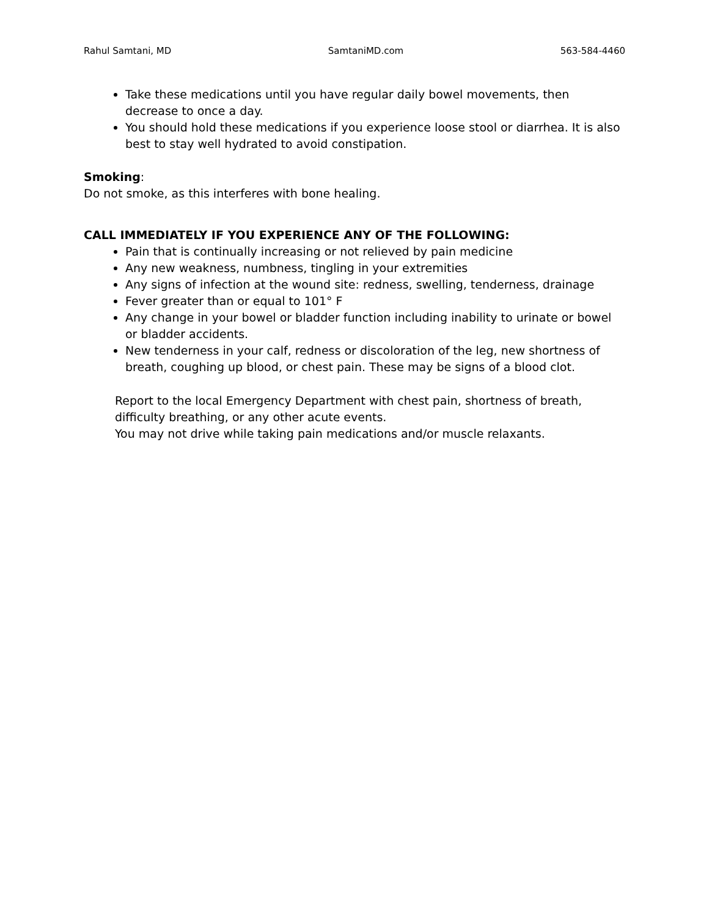Rahul Samtani, MD SamtaniMD.com 563-584-4460
Take these medications until you have regular daily bowel movements, then decrease to once a day.
You should hold these medications if you experience loose stool or diarrhea. It is also best to stay well hydrated to avoid constipation.
Smoking:
Do not smoke, as this interferes with bone healing.
CALL IMMEDIATELY IF YOU EXPERIENCE ANY OF THE FOLLOWING:
Pain that is continually increasing or not relieved by pain medicine
Any new weakness, numbness, tingling in your extremities
Any signs of infection at the wound site: redness, swelling, tenderness, drainage
Fever greater than or equal to 101° F
Any change in your bowel or bladder function including inability to urinate or bowel or bladder accidents.
New tenderness in your calf, redness or discoloration of the leg, new shortness of breath, coughing up blood, or chest pain. These may be signs of a blood clot.
Report to the local Emergency Department with chest pain, shortness of breath, difficulty breathing, or any other acute events.
You may not drive while taking pain medications and/or muscle relaxants.